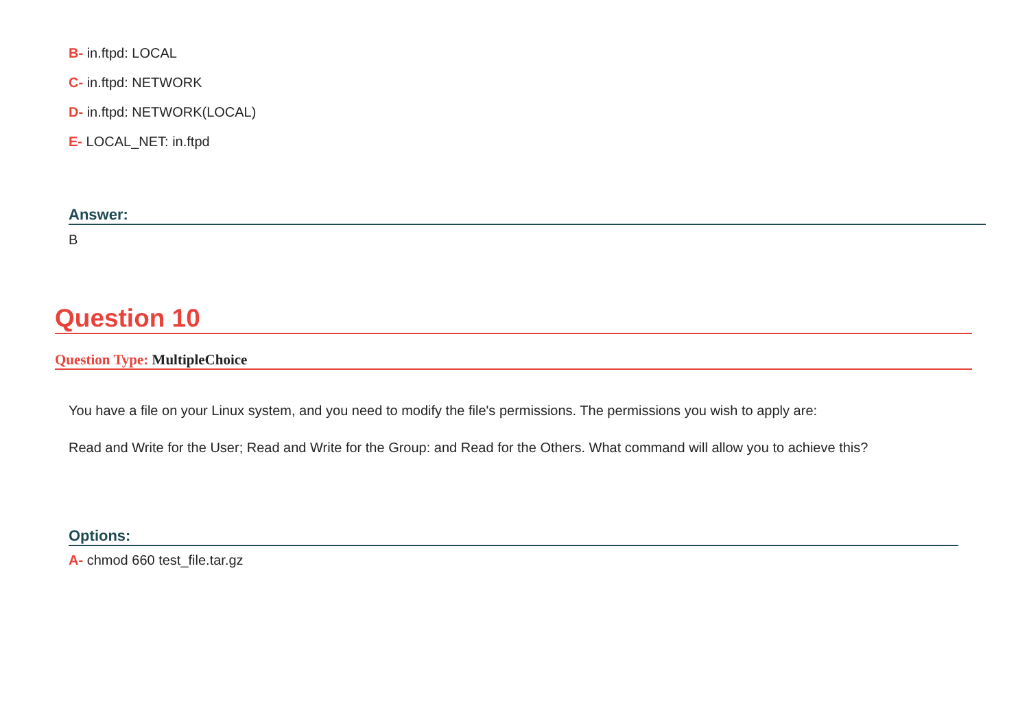B- in.ftpd: LOCAL
C- in.ftpd: NETWORK
D- in.ftpd: NETWORK(LOCAL)
E- LOCAL_NET: in.ftpd
Answer:
B
Question 10
Question Type: MultipleChoice
You have a file on your Linux system, and you need to modify the file's permissions. The permissions you wish to apply are:
Read and Write for the User; Read and Write for the Group: and Read for the Others. What command will allow you to achieve this?
Options:
A- chmod 660 test_file.tar.gz